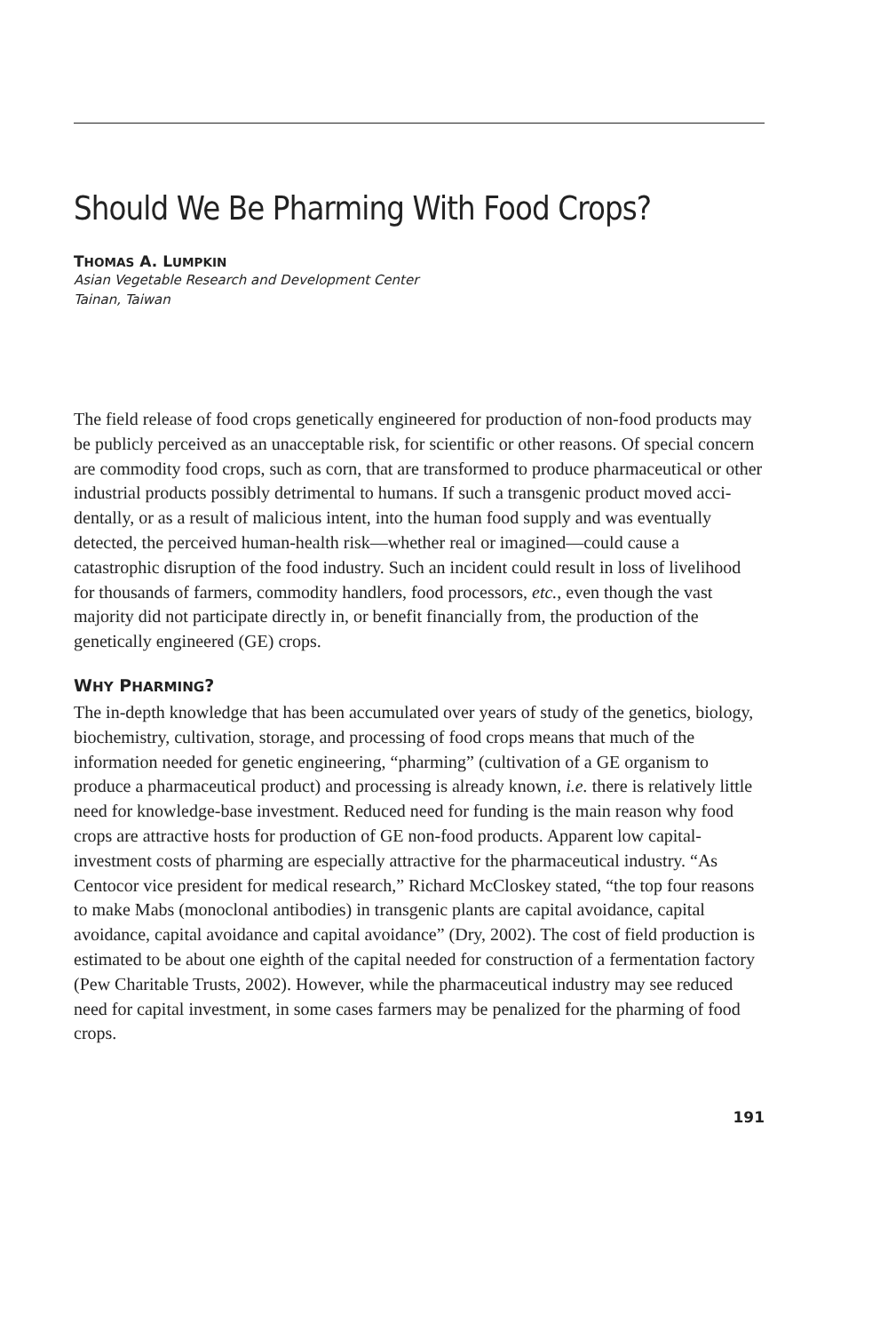Should We Be Pharming With Food Crops?
THOMAS A. LUMPKIN
Asian Vegetable Research and Development Center
Tainan, Taiwan
The field release of food crops genetically engineered for production of non-food products may be publicly perceived as an unacceptable risk, for scientific or other reasons. Of special concern are commodity food crops, such as corn, that are transformed to produce pharmaceutical or other industrial products possibly detrimental to humans. If such a transgenic product moved acci-dentally, or as a result of malicious intent, into the human food supply and was eventually detected, the perceived human-health risk—whether real or imagined—could cause a catastrophic disruption of the food industry. Such an incident could result in loss of livelihood for thousands of farmers, commodity handlers, food processors, etc., even though the vast majority did not participate directly in, or benefit financially from, the production of the genetically engineered (GE) crops.
WHY PHARMING?
The in-depth knowledge that has been accumulated over years of study of the genetics, biology, biochemistry, cultivation, storage, and processing of food crops means that much of the information needed for genetic engineering, “pharming” (cultivation of a GE organism to produce a pharmaceutical product) and processing is already known, i.e. there is relatively little need for knowledge-base investment. Reduced need for funding is the main reason why food crops are attractive hosts for production of GE non-food products. Apparent low capital-investment costs of pharming are especially attractive for the pharmaceutical industry. “As Centocor vice president for medical research,” Richard McCloskey stated, “the top four reasons to make Mabs (monoclonal antibodies) in transgenic plants are capital avoidance, capital avoidance, capital avoidance and capital avoidance” (Dry, 2002). The cost of field production is estimated to be about one eighth of the capital needed for construction of a fermentation factory (Pew Charitable Trusts, 2002). However, while the pharmaceutical industry may see reduced need for capital investment, in some cases farmers may be penalized for the pharming of food crops.
191